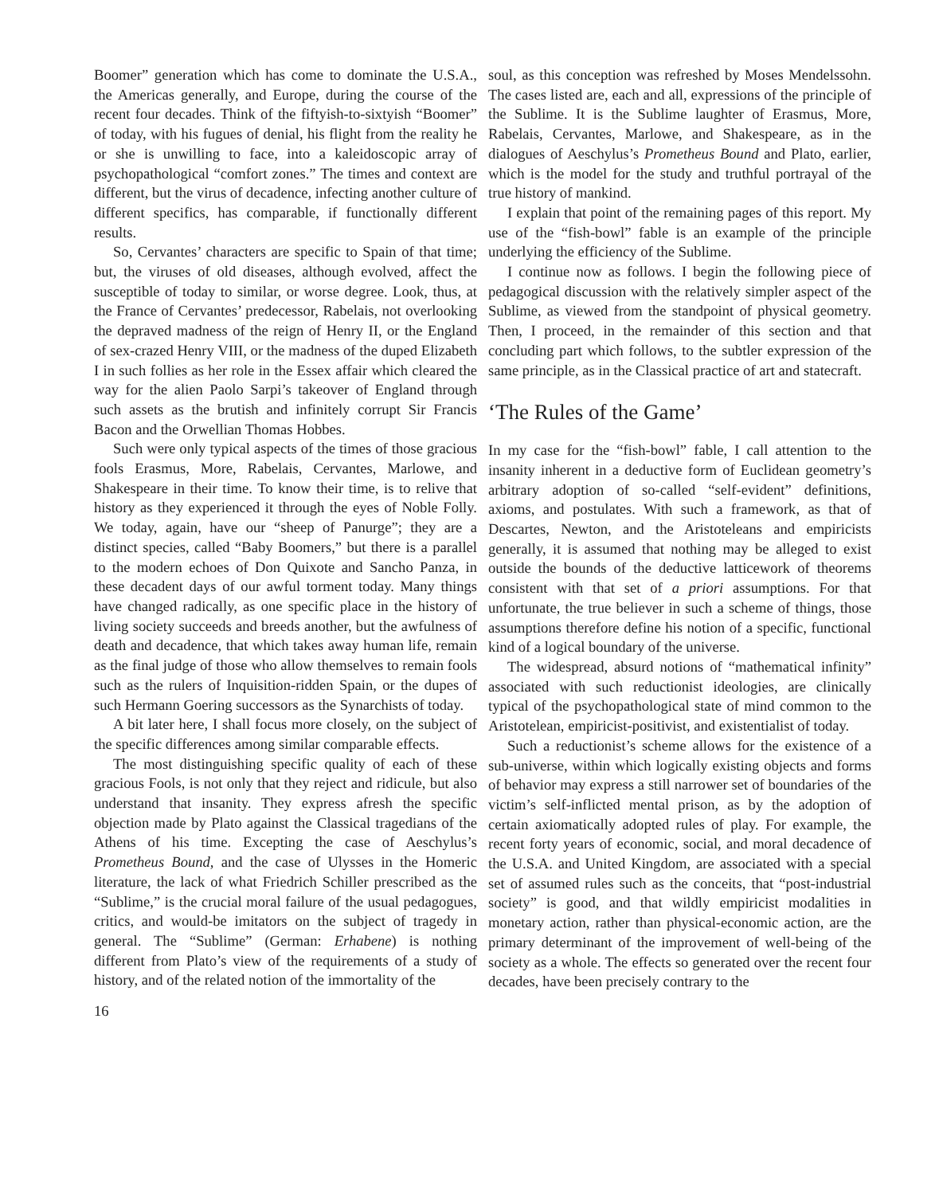Boomer” generation which has come to dominate the U.S.A., the Americas generally, and Europe, during the course of the recent four decades. Think of the fiftyish-to-sixtyish “Boomer” of today, with his fugues of denial, his flight from the reality he or she is unwilling to face, into a kaleidoscopic array of psychopathological “comfort zones.” The times and context are different, but the virus of decadence, infecting another culture of different specifics, has comparable, if functionally different results.
So, Cervantes’ characters are specific to Spain of that time; but, the viruses of old diseases, although evolved, affect the susceptible of today to similar, or worse degree. Look, thus, at the France of Cervantes’ predecessor, Rabelais, not overlooking the depraved madness of the reign of Henry II, or the England of sex-crazed Henry VIII, or the madness of the duped Elizabeth I in such follies as her role in the Essex affair which cleared the way for the alien Paolo Sarpi’s takeover of England through such assets as the brutish and infinitely corrupt Sir Francis Bacon and the Orwellian Thomas Hobbes.
Such were only typical aspects of the times of those gracious fools Erasmus, More, Rabelais, Cervantes, Marlowe, and Shakespeare in their time. To know their time, is to relive that history as they experienced it through the eyes of Noble Folly. We today, again, have our “sheep of Panurge”; they are a distinct species, called “Baby Boomers,” but there is a parallel to the modern echoes of Don Quixote and Sancho Panza, in these decadent days of our awful torment today. Many things have changed radically, as one specific place in the history of living society succeeds and breeds another, but the awfulness of death and decadence, that which takes away human life, remain as the final judge of those who allow themselves to remain fools such as the rulers of Inquisition-ridden Spain, or the dupes of such Hermann Goering successors as the Synarchists of today.
A bit later here, I shall focus more closely, on the subject of the specific differences among similar comparable effects.
The most distinguishing specific quality of each of these gracious Fools, is not only that they reject and ridicule, but also understand that insanity. They express afresh the specific objection made by Plato against the Classical tragedians of the Athens of his time. Excepting the case of Aeschylus’s Prometheus Bound, and the case of Ulysses in the Homeric literature, the lack of what Friedrich Schiller prescribed as the “Sublime,” is the crucial moral failure of the usual pedagogues, critics, and would-be imitators on the subject of tragedy in general. The “Sublime” (German: Erhabene) is nothing different from Plato’s view of the requirements of a study of history, and of the related notion of the immortality of the
soul, as this conception was refreshed by Moses Mendelssohn. The cases listed are, each and all, expressions of the principle of the Sublime. It is the Sublime laughter of Erasmus, More, Rabelais, Cervantes, Marlowe, and Shakespeare, as in the dialogues of Aeschylus’s Prometheus Bound and Plato, earlier, which is the model for the study and truthful portrayal of the true history of mankind.
I explain that point of the remaining pages of this report. My use of the “fish-bowl” fable is an example of the principle underlying the efficiency of the Sublime.
I continue now as follows. I begin the following piece of pedagogical discussion with the relatively simpler aspect of the Sublime, as viewed from the standpoint of physical geometry. Then, I proceed, in the remainder of this section and that concluding part which follows, to the subtler expression of the same principle, as in the Classical practice of art and statecraft.
‘The Rules of the Game’
In my case for the “fish-bowl” fable, I call attention to the insanity inherent in a deductive form of Euclidean geometry’s arbitrary adoption of so-called “self-evident” definitions, axioms, and postulates. With such a framework, as that of Descartes, Newton, and the Aristoteleans and empiricists generally, it is assumed that nothing may be alleged to exist outside the bounds of the deductive latticework of theorems consistent with that set of a priori assumptions. For that unfortunate, the true believer in such a scheme of things, those assumptions therefore define his notion of a specific, functional kind of a logical boundary of the universe.
The widespread, absurd notions of “mathematical infinity” associated with such reductionist ideologies, are clinically typical of the psychopathological state of mind common to the Aristotelean, empiricist-positivist, and existentialist of today.
Such a reductionist’s scheme allows for the existence of a sub-universe, within which logically existing objects and forms of behavior may express a still narrower set of boundaries of the victim’s self-inflicted mental prison, as by the adoption of certain axiomatically adopted rules of play. For example, the recent forty years of economic, social, and moral decadence of the U.S.A. and United Kingdom, are associated with a special set of assumed rules such as the conceits, that “post-industrial society” is good, and that wildly empiricist modalities in monetary action, rather than physical-economic action, are the primary determinant of the improvement of well-being of the society as a whole. The effects so generated over the recent four decades, have been precisely contrary to the
16